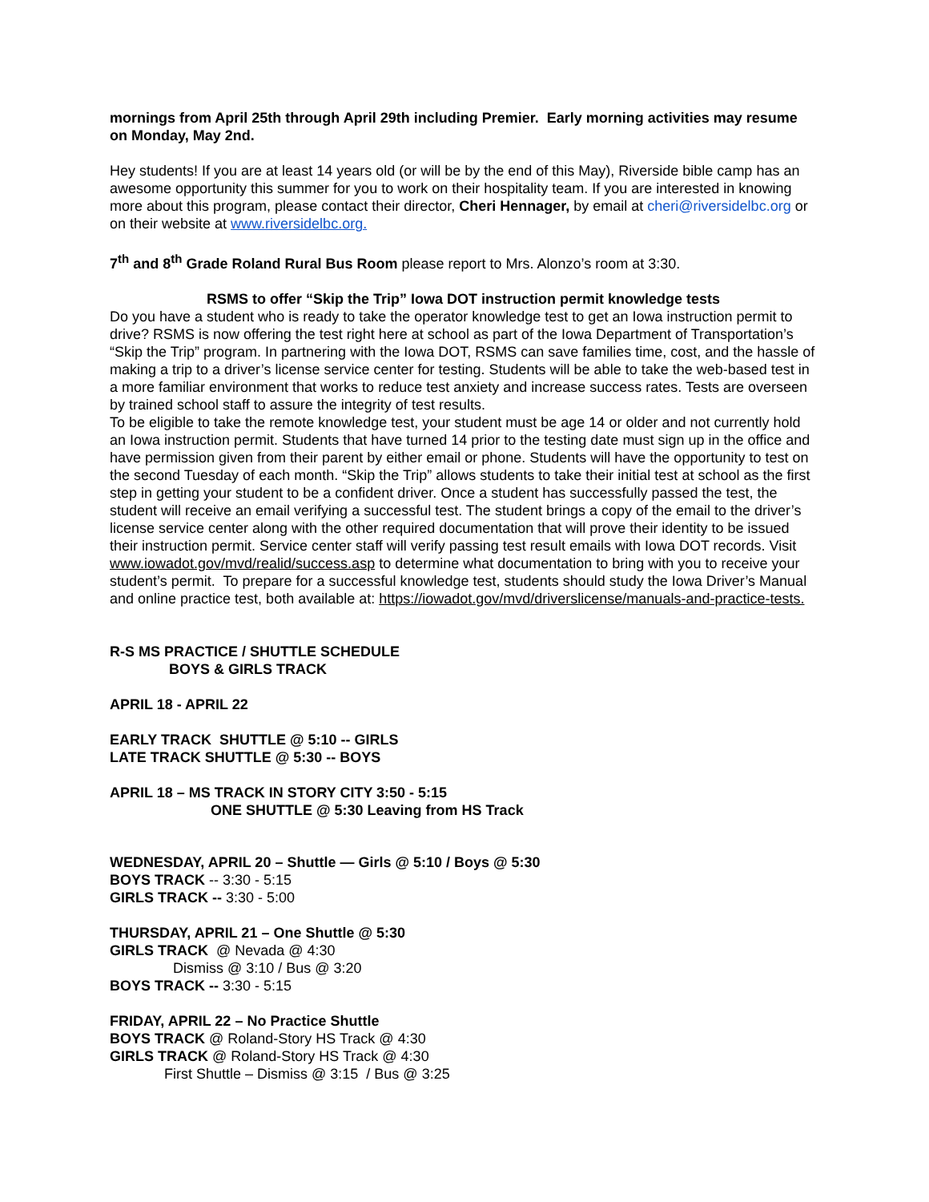mornings from April 25th through April 29th including Premier. Early morning activities may resume on Monday, May 2nd.
Hey students! If you are at least 14 years old (or will be by the end of this May), Riverside bible camp has an awesome opportunity this summer for you to work on their hospitality team. If you are interested in knowing more about this program, please contact their director, Cheri Hennager, by email at cheri@riversidelbc.org or on their website at www.riversidelbc.org.
7<sup>th</sup> and 8<sup>th</sup> Grade Roland Rural Bus Room please report to Mrs. Alonzo’s room at 3:30.
RSMS to offer “Skip the Trip” Iowa DOT instruction permit knowledge tests
Do you have a student who is ready to take the operator knowledge test to get an Iowa instruction permit to drive? RSMS is now offering the test right here at school as part of the Iowa Department of Transportation’s “Skip the Trip” program. In partnering with the Iowa DOT, RSMS can save families time, cost, and the hassle of making a trip to a driver’s license service center for testing. Students will be able to take the web-based test in a more familiar environment that works to reduce test anxiety and increase success rates. Tests are overseen by trained school staff to assure the integrity of test results.
To be eligible to take the remote knowledge test, your student must be age 14 or older and not currently hold an Iowa instruction permit. Students that have turned 14 prior to the testing date must sign up in the office and have permission given from their parent by either email or phone. Students will have the opportunity to test on the second Tuesday of each month. “Skip the Trip” allows students to take their initial test at school as the first step in getting your student to be a confident driver. Once a student has successfully passed the test, the student will receive an email verifying a successful test. The student brings a copy of the email to the driver’s license service center along with the other required documentation that will prove their identity to be issued their instruction permit. Service center staff will verify passing test result emails with Iowa DOT records. Visit www.iowadot.gov/mvd/realid/success.asp to determine what documentation to bring with you to receive your student’s permit. To prepare for a successful knowledge test, students should study the Iowa Driver’s Manual and online practice test, both available at: https://iowadot.gov/mvd/driverslicense/manuals-and-practice-tests.
R-S MS PRACTICE / SHUTTLE SCHEDULE
BOYS & GIRLS TRACK
APRIL 18 - APRIL 22
EARLY TRACK SHUTTLE @ 5:10 -- GIRLS
LATE TRACK SHUTTLE @ 5:30 -- BOYS
APRIL 18 – MS TRACK IN STORY CITY 3:50 - 5:15
ONE SHUTTLE @ 5:30 Leaving from HS Track
WEDNESDAY, APRIL 20 – Shuttle — Girls @ 5:10 / Boys @ 5:30
BOYS TRACK -- 3:30 - 5:15
GIRLS TRACK -- 3:30 - 5:00
THURSDAY, APRIL 21 – One Shuttle @ 5:30
GIRLS TRACK @ Nevada @ 4:30
Dismiss @ 3:10 / Bus @ 3:20
BOYS TRACK -- 3:30 - 5:15
FRIDAY, APRIL 22 – No Practice Shuttle
BOYS TRACK @ Roland-Story HS Track @ 4:30
GIRLS TRACK @ Roland-Story HS Track @ 4:30
First Shuttle – Dismiss @ 3:15 / Bus @ 3:25